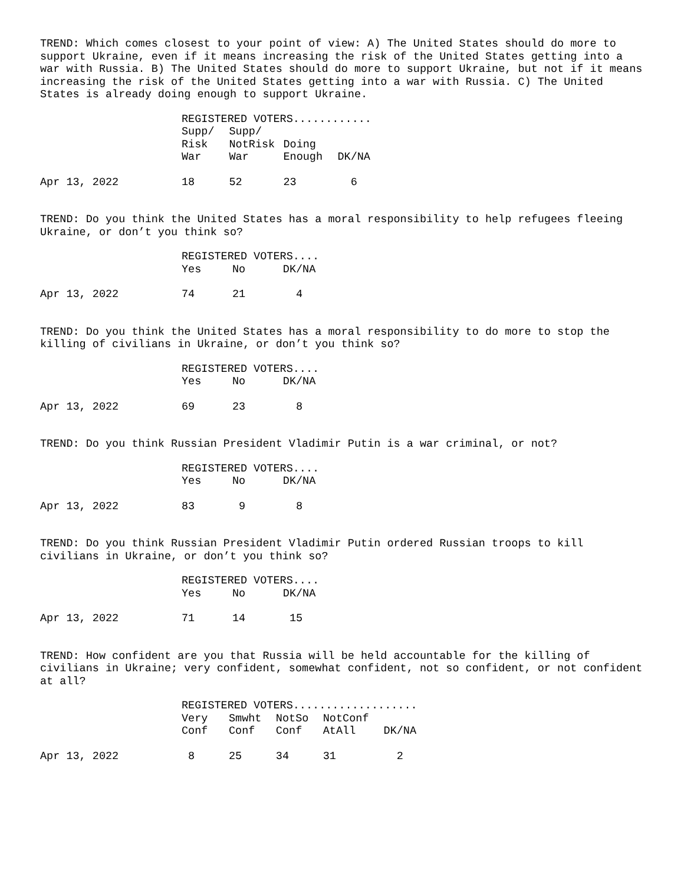TREND: Which comes closest to your point of view: A) The United States should do more to support Ukraine, even if it means increasing the risk of the United States getting into a war with Russia. B) The United States should do more to support Ukraine, but not if it means increasing the risk of the United States getting into a war with Russia. C) The United States is already doing enough to support Ukraine.
| | REGISTERED VOTERS............ | | | |
| | Supp/ | Supp/ | | |
| | Risk | NotRisk | Doing | |
| | War | War | Enough | DK/NA |
| Apr 13, 2022 | 18 | 52 | 23 | 6 |
TREND: Do you think the United States has a moral responsibility to help refugees fleeing Ukraine, or don’t you think so?
| | REGISTERED VOTERS.... | | |
| | Yes | No | DK/NA |
| Apr 13, 2022 | 74 | 21 | 4 |
TREND: Do you think the United States has a moral responsibility to do more to stop the killing of civilians in Ukraine, or don’t you think so?
| | REGISTERED VOTERS.... | | |
| | Yes | No | DK/NA |
| Apr 13, 2022 | 69 | 23 | 8 |
TREND: Do you think Russian President Vladimir Putin is a war criminal, or not?
| | REGISTERED VOTERS.... | | |
| | Yes | No | DK/NA |
| Apr 13, 2022 | 83 | 9 | 8 |
TREND: Do you think Russian President Vladimir Putin ordered Russian troops to kill civilians in Ukraine, or don’t you think so?
| | REGISTERED VOTERS.... | | |
| | Yes | No | DK/NA |
| Apr 13, 2022 | 71 | 14 | 15 |
TREND: How confident are you that Russia will be held accountable for the killing of civilians in Ukraine; very confident, somewhat confident, not so confident, or not confident at all?
| | REGISTERED VOTERS................... | | | | |
| | Very | Smwht | NotSo | NotConf | |
| | Conf | Conf | Conf | AtAll | DK/NA |
| Apr 13, 2022 | 8 | 25 | 34 | 31 | 2 |